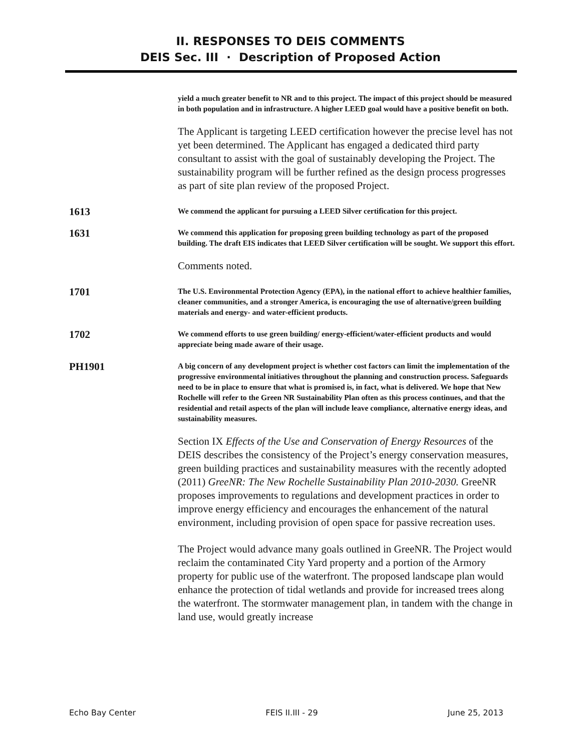II. RESPONSES TO DEIS COMMENTS
DEIS Sec. III · Description of Proposed Action
yield a much greater benefit to NR and to this project. The impact of this project should be measured in both population and in infrastructure. A higher LEED goal would have a positive benefit on both.
The Applicant is targeting LEED certification however the precise level has not yet been determined. The Applicant has engaged a dedicated third party consultant to assist with the goal of sustainably developing the Project. The sustainability program will be further refined as the design process progresses as part of site plan review of the proposed Project.
1613
We commend the applicant for pursuing a LEED Silver certification for this project.
1631
We commend this application for proposing green building technology as part of the proposed building. The draft EIS indicates that LEED Silver certification will be sought. We support this effort.
Comments noted.
1701
The U.S. Environmental Protection Agency (EPA), in the national effort to achieve healthier families, cleaner communities, and a stronger America, is encouraging the use of alternative/green building materials and energy- and water-efficient products.
1702
We commend efforts to use green building/ energy-efficient/water-efficient products and would appreciate being made aware of their usage.
PH1901
A big concern of any development project is whether cost factors can limit the implementation of the progressive environmental initiatives throughout the planning and construction process. Safeguards need to be in place to ensure that what is promised is, in fact, what is delivered. We hope that New Rochelle will refer to the Green NR Sustainability Plan often as this process continues, and that the residential and retail aspects of the plan will include leave compliance, alternative energy ideas, and sustainability measures.
Section IX Effects of the Use and Conservation of Energy Resources of the DEIS describes the consistency of the Project’s energy conservation measures, green building practices and sustainability measures with the recently adopted (2011) GreeNR: The New Rochelle Sustainability Plan 2010-2030. GreeNR proposes improvements to regulations and development practices in order to improve energy efficiency and encourages the enhancement of the natural environment, including provision of open space for passive recreation uses.
The Project would advance many goals outlined in GreeNR. The Project would reclaim the contaminated City Yard property and a portion of the Armory property for public use of the waterfront. The proposed landscape plan would enhance the protection of tidal wetlands and provide for increased trees along the waterfront. The stormwater management plan, in tandem with the change in land use, would greatly increase
Echo Bay Center FEIS II.III - 29 June 25, 2013